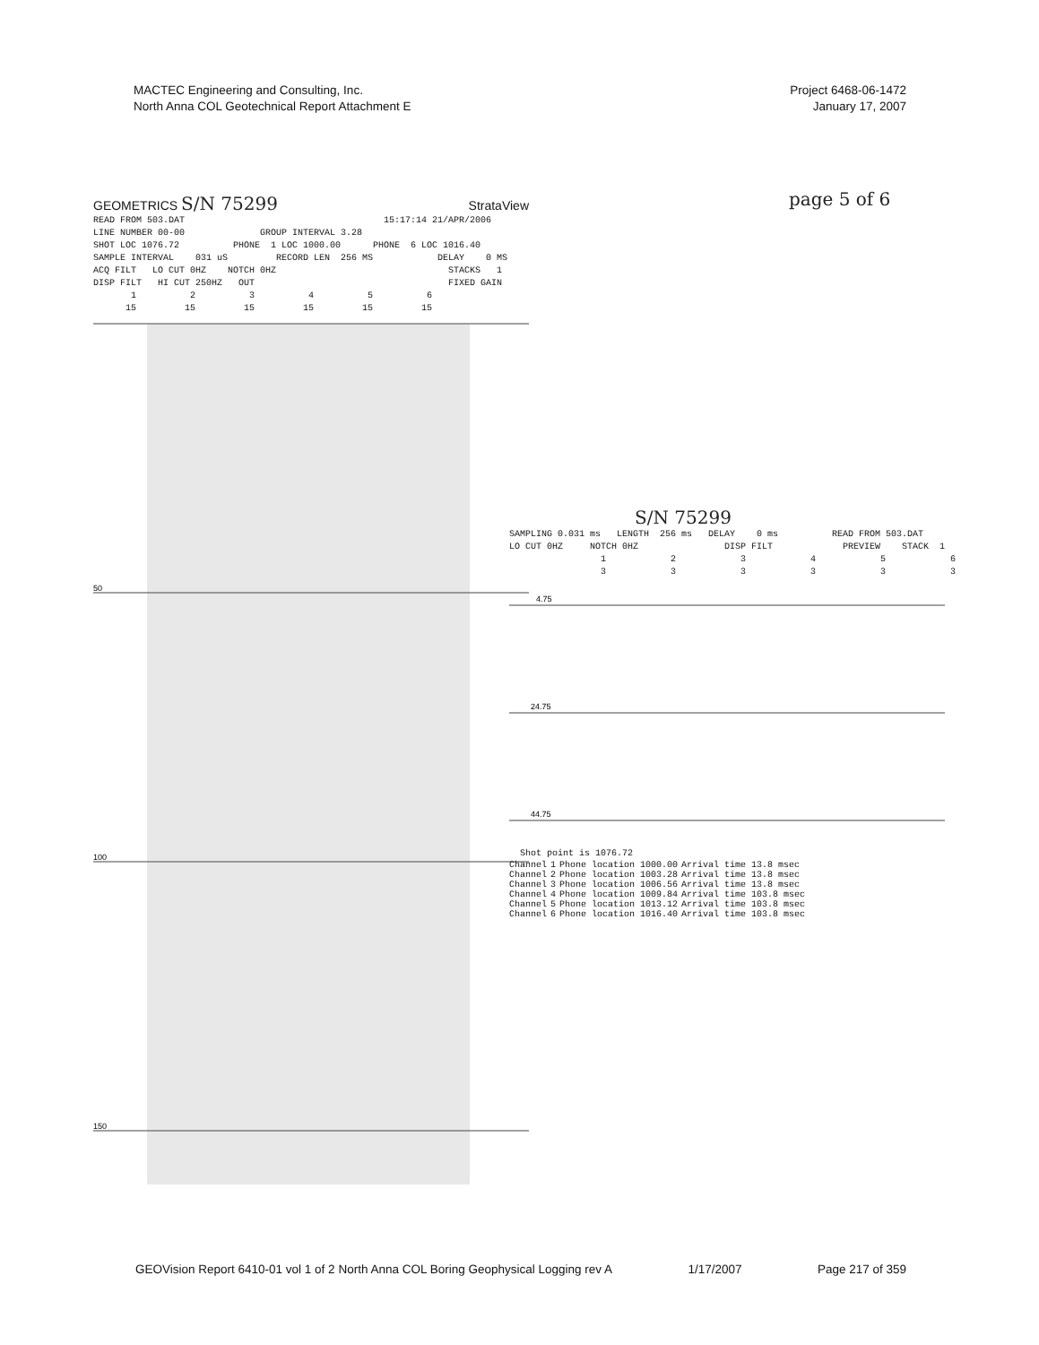MACTEC Engineering and Consulting, Inc.
North Anna COL Geotechnical Report Attachment E
Project 6468-06-1472
January 17, 2007
page 5 of 6
GEOMETRICS S/N 75299 StrataView
READ FROM 503.DAT 15:17:14 21/APR/2006 LINE NUMBER 00-00 GROUP INTERVAL 3.28 SHOT LOC 1076.72 PHONE 1 LOC 1000.00 PHONE 6 LOC 1016.40 SAMPLE INTERVAL 031 uS RECORD LEN 256 MS DELAY 0 MS ACQ FILT LO CUT 0HZ NOTCH 0HZ STACKS 1 DISP FILT HI CUT 250HZ OUT FIXED GAIN 1 2 3 4 5 6 15 15 15 15 15 15
50
100
150
S/N 75299
SAMPLING 0.031 ms LENGTH 256 ms DELAY 0 ms READ FROM 503.DAT LO CUT 0HZ NOTCH 0HZ DISP FILT PREVIEW STACK 1 1 2 3 4 5 6 3 3 3 3 3 3
4.75
24.75
44.75
Shot point is 1076.72
| Channel | 1 | Phone location 1000.00 | Arrival time 13.8 msec |
| Channel | 2 | Phone location 1003.28 | Arrival time 13.8 msec |
| Channel | 3 | Phone location 1006.56 | Arrival time 13.8 msec |
| Channel | 4 | Phone location 1009.84 | Arrival time 103.8 msec |
| Channel | 5 | Phone location 1013.12 | Arrival time 103.8 msec |
| Channel | 6 | Phone location 1016.40 | Arrival time 103.8 msec |
GEOVision Report 6410-01 vol 1 of 2 North Anna COL Boring Geophysical Logging rev A 1/17/2007 Page 217 of 359